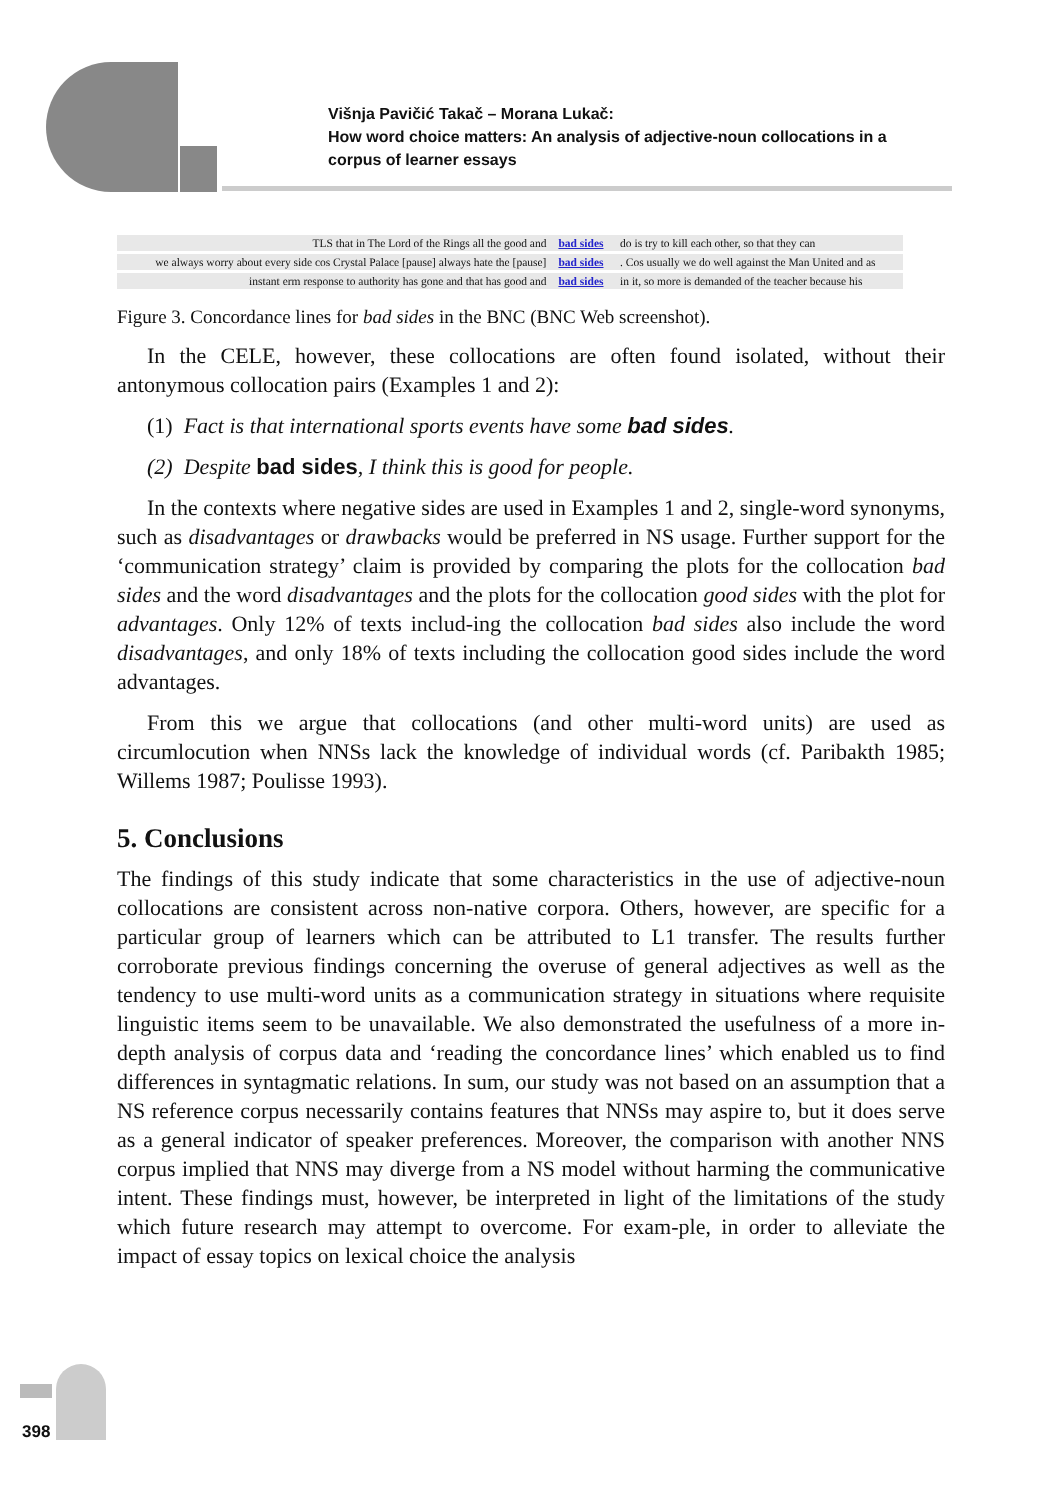Višnja Pavičić Takač – Morana Lukač:
How word choice matters: An analysis of adjective-noun collocations in a
corpus of learner essays
| TLS that in The Lord of the Rings all the good and | bad sides | do is try to kill each other, so that they can |
| we always worry about every side cos Crystal Palace [pause] always hate the [pause] | bad sides | . Cos usually we do well against the Man United and as |
| instant erm response to authority has gone and that has good and | bad sides | in it, so more is demanded of the teacher because his |
Figure 3. Concordance lines for bad sides in the BNC (BNC Web screenshot).
In the CELE, however, these collocations are often found isolated, without their antonymous collocation pairs (Examples 1 and 2):
(1) Fact is that international sports events have some bad sides.
(2) Despite bad sides, I think this is good for people.
In the contexts where negative sides are used in Examples 1 and 2, single-word synonyms, such as disadvantages or drawbacks would be preferred in NS usage. Further support for the ‘communication strategy’ claim is provided by comparing the plots for the collocation bad sides and the word disadvantages and the plots for the collocation good sides with the plot for advantages. Only 12% of texts includ-ing the collocation bad sides also include the word disadvantages, and only 18% of texts including the collocation good sides include the word advantages.
From this we argue that collocations (and other multi-word units) are used as circumlocution when NNSs lack the knowledge of individual words (cf. Paribakth 1985; Willems 1987; Poulisse 1993).
5. Conclusions
The findings of this study indicate that some characteristics in the use of adjective-noun collocations are consistent across non-native corpora. Others, however, are specific for a particular group of learners which can be attributed to L1 transfer. The results further corroborate previous findings concerning the overuse of general adjectives as well as the tendency to use multi-word units as a communication strategy in situations where requisite linguistic items seem to be unavailable. We also demonstrated the usefulness of a more in-depth analysis of corpus data and ‘reading the concordance lines’ which enabled us to find differences in syntagmatic relations. In sum, our study was not based on an assumption that a NS reference corpus necessarily contains features that NNSs may aspire to, but it does serve as a general indicator of speaker preferences. Moreover, the comparison with another NNS corpus implied that NNS may diverge from a NS model without harming the communicative intent. These findings must, however, be interpreted in light of the limitations of the study which future research may attempt to overcome. For exam-ple, in order to alleviate the impact of essay topics on lexical choice the analysis
398